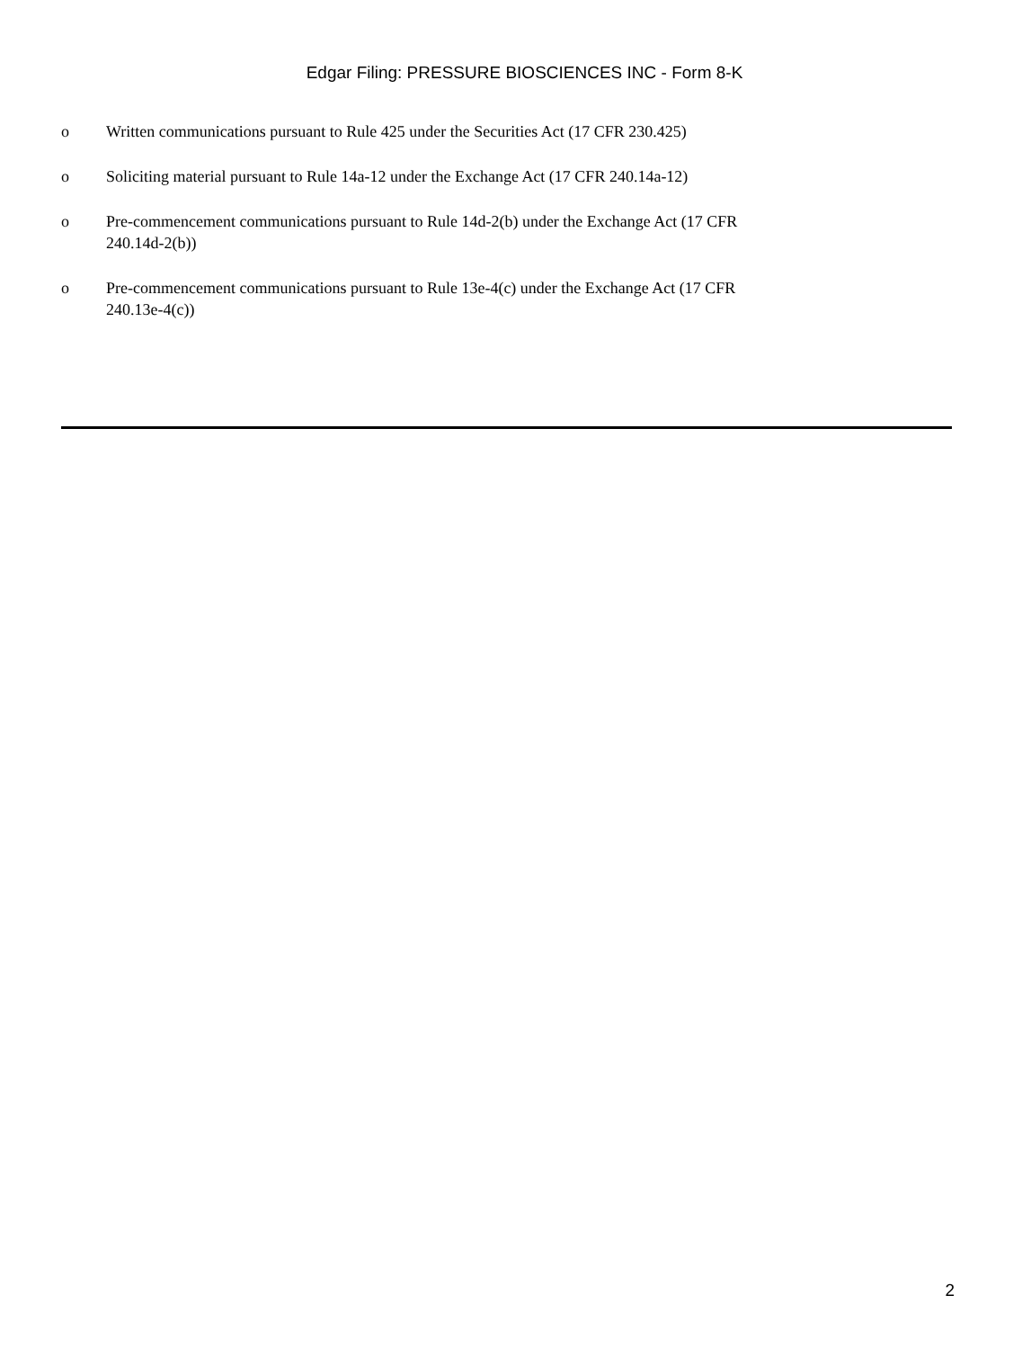Edgar Filing: PRESSURE BIOSCIENCES INC - Form 8-K
o Written communications pursuant to Rule 425 under the Securities Act (17 CFR 230.425)
o Soliciting material pursuant to Rule 14a-12 under the Exchange Act (17 CFR 240.14a-12)
o Pre-commencement communications pursuant to Rule 14d-2(b) under the Exchange Act (17 CFR
240.14d-2(b))
o Pre-commencement communications pursuant to Rule 13e-4(c) under the Exchange Act (17 CFR
240.13e-4(c))
2